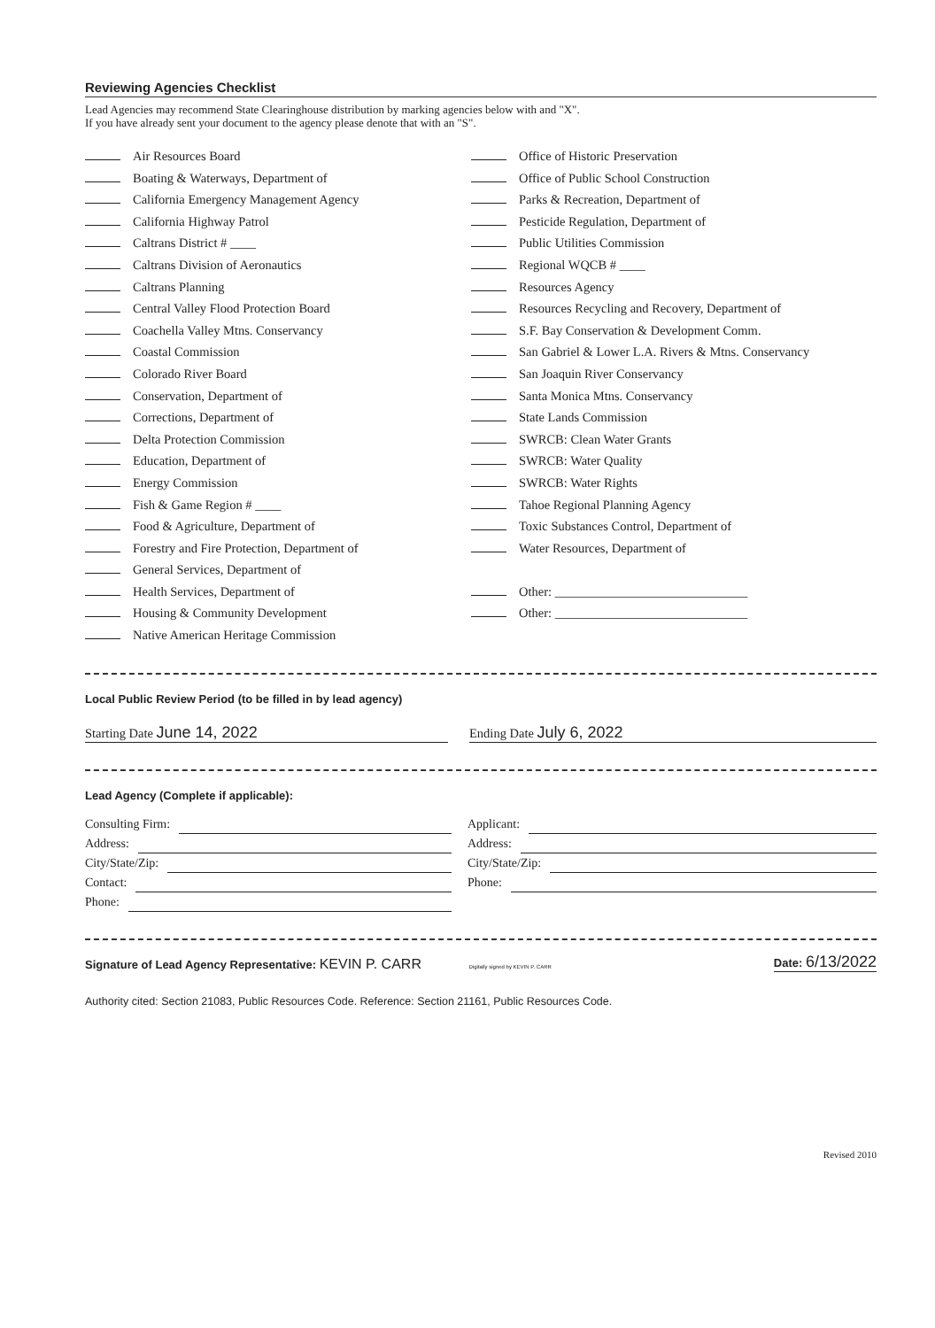Reviewing Agencies Checklist
Lead Agencies may recommend State Clearinghouse distribution by marking agencies below with and "X".
If you have already sent your document to the agency please denote that with an "S".
Air Resources Board
Boating & Waterways, Department of
California Emergency Management Agency
California Highway Patrol
Caltrans District # ____
Caltrans Division of Aeronautics
Caltrans Planning
Central Valley Flood Protection Board
Coachella Valley Mtns. Conservancy
Coastal Commission
Colorado River Board
Conservation, Department of
Corrections, Department of
Delta Protection Commission
Education, Department of
Energy Commission
Fish & Game Region # ____
Food & Agriculture, Department of
Forestry and Fire Protection, Department of
General Services, Department of
Health Services, Department of
Housing & Community Development
Native American Heritage Commission
Office of Historic Preservation
Office of Public School Construction
Parks & Recreation, Department of
Pesticide Regulation, Department of
Public Utilities Commission
Regional WQCB # ____
Resources Agency
Resources Recycling and Recovery, Department of
S.F. Bay Conservation & Development Comm.
San Gabriel & Lower L.A. Rivers & Mtns. Conservancy
San Joaquin River Conservancy
Santa Monica Mtns. Conservancy
State Lands Commission
SWRCB: Clean Water Grants
SWRCB: Water Quality
SWRCB: Water Rights
Tahoe Regional Planning Agency
Toxic Substances Control, Department of
Water Resources, Department of
Other: ______________________________
Other: ______________________________
Local Public Review Period (to be filled in by lead agency)
Starting Date June 14, 2022
Ending Date July 6, 2022
Lead Agency (Complete if applicable):
Consulting Firm:
Address:
City/State/Zip:
Contact:
Phone:
Applicant:
Address:
City/State/Zip:
Phone:
Signature of Lead Agency Representative: KEVIN P. CARR Digitally signed by KEVIN P. CARR
Date: 6/13/2022
Authority cited: Section 21083, Public Resources Code. Reference: Section 21161, Public Resources Code.
Revised 2010